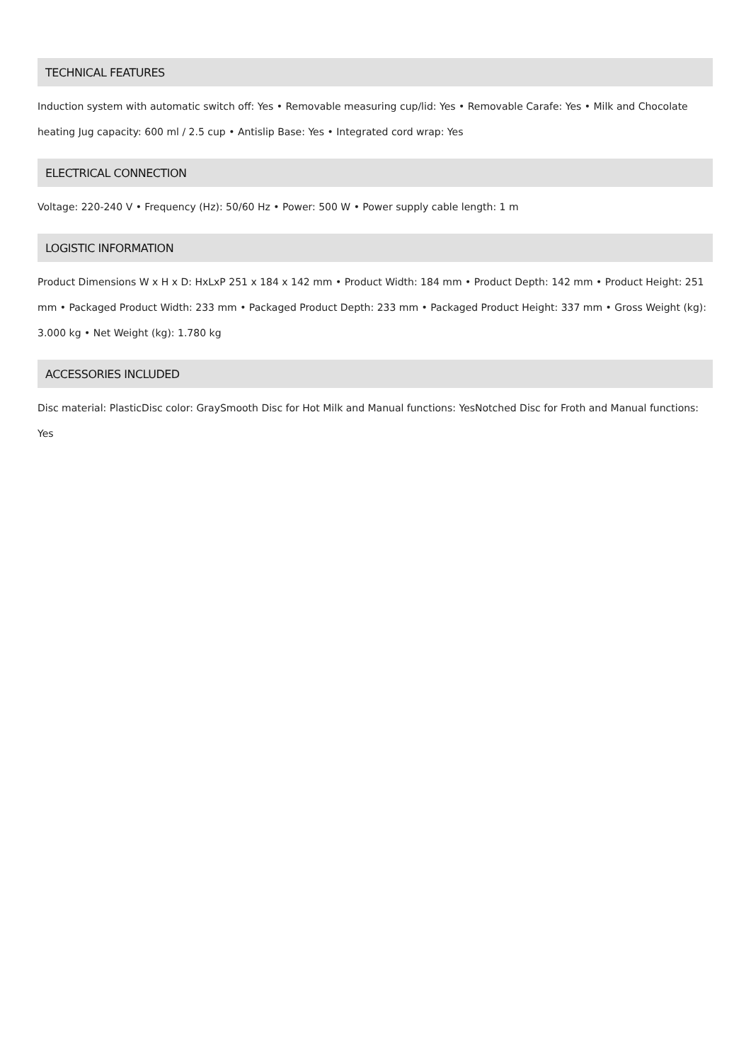TECHNICAL FEATURES
Induction system with automatic switch off: Yes • Removable measuring cup/lid: Yes • Removable Carafe: Yes • Milk and Chocolate heating Jug capacity: 600 ml / 2.5 cup • Antislip Base: Yes • Integrated cord wrap: Yes
ELECTRICAL CONNECTION
Voltage: 220-240 V • Frequency (Hz): 50/60 Hz • Power: 500 W • Power supply cable length: 1 m
LOGISTIC INFORMATION
Product Dimensions W x H x D: HxLxP 251 x 184 x 142 mm • Product Width: 184 mm • Product Depth: 142 mm • Product Height: 251 mm • Packaged Product Width: 233 mm • Packaged Product Depth: 233 mm • Packaged Product Height: 337 mm • Gross Weight (kg): 3.000 kg • Net Weight (kg): 1.780 kg
ACCESSORIES INCLUDED
Disc material: PlasticDisc color: GraySmooth Disc for Hot Milk and Manual functions: YesNotched Disc for Froth and Manual functions: Yes